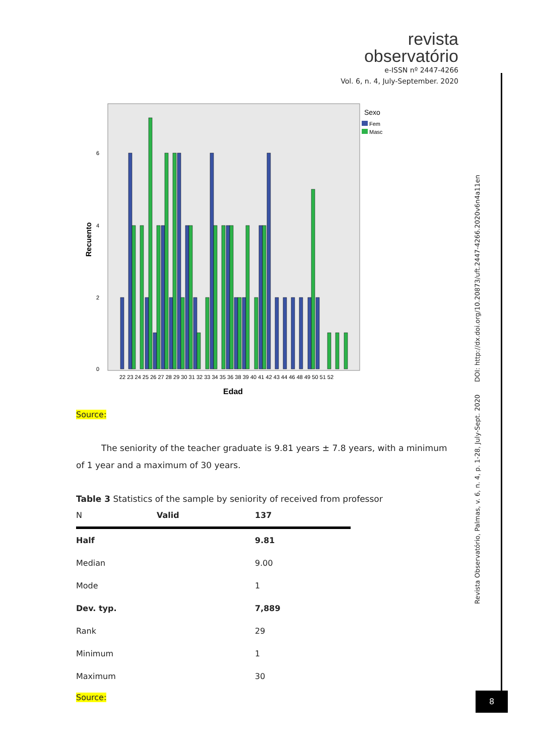revista
observatório
e-ISSN nº 2447-4266
Vol. 6, n. 4, July-September. 2020
Revista Observatório, Palmas, v. 6, n. 4, p. 1-28, July-Sept. 2020 DOI: http://dx.doi.org/10.20873/uft.2447-4266.2020v6n4a11en
8
Sexo
Fem
Masc
6
4
2
0
Recuento
22 23 24 25 26 27 28 29 30 31 32 33 34 35 36 38 39 40 41 42 43 44 46 48 49 50 51 52
Edad
Source:
The seniority of the teacher graduate is 9.81 years ± 7.8 years, with a minimum of 1 year and a maximum of 30 years.
Table 3 Statistics of the sample by seniority of received from professor
| N | Valid | 137 |
| Half | | 9.81 |
| Median | | 9.00 |
| Mode | | 1 |
| Dev. typ. | | 7,889 |
| Rank | | 29 |
| Minimum | | 1 |
| Maximum | | 30 |
Source: